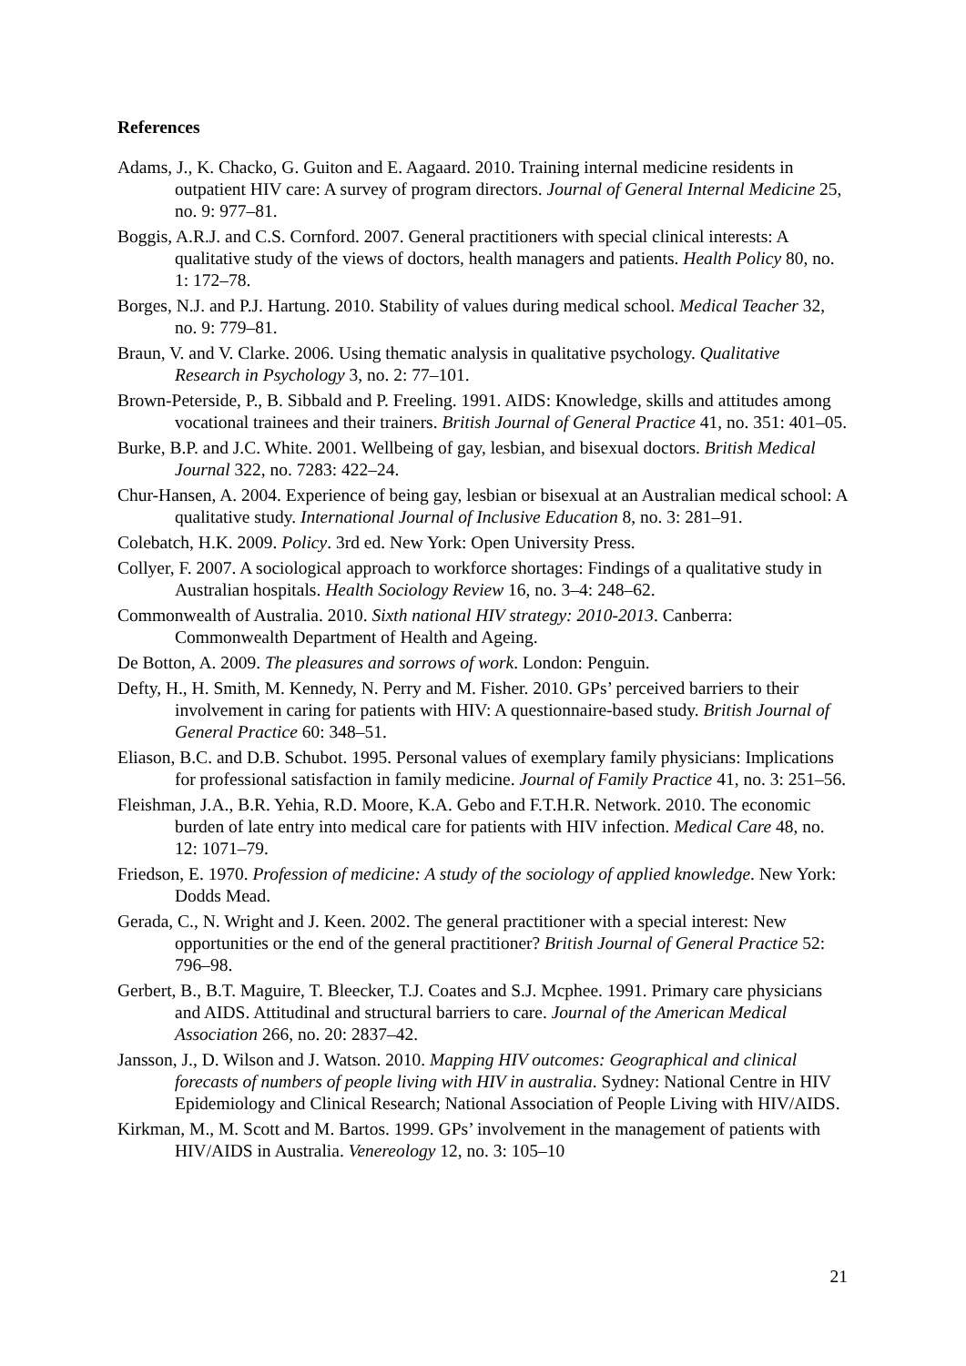References
Adams, J., K. Chacko, G. Guiton and E. Aagaard. 2010. Training internal medicine residents in outpatient HIV care: A survey of program directors. Journal of General Internal Medicine 25, no. 9: 977–81.
Boggis, A.R.J. and C.S. Cornford. 2007. General practitioners with special clinical interests: A qualitative study of the views of doctors, health managers and patients. Health Policy 80, no. 1: 172–78.
Borges, N.J. and P.J. Hartung. 2010. Stability of values during medical school. Medical Teacher 32, no. 9: 779–81.
Braun, V. and V. Clarke. 2006. Using thematic analysis in qualitative psychology. Qualitative Research in Psychology 3, no. 2: 77–101.
Brown-Peterside, P., B. Sibbald and P. Freeling. 1991. AIDS: Knowledge, skills and attitudes among vocational trainees and their trainers. British Journal of General Practice 41, no. 351: 401–05.
Burke, B.P. and J.C. White. 2001. Wellbeing of gay, lesbian, and bisexual doctors. British Medical Journal 322, no. 7283: 422–24.
Chur-Hansen, A. 2004. Experience of being gay, lesbian or bisexual at an Australian medical school: A qualitative study. International Journal of Inclusive Education 8, no. 3: 281–91.
Colebatch, H.K. 2009. Policy. 3rd ed. New York: Open University Press.
Collyer, F. 2007. A sociological approach to workforce shortages: Findings of a qualitative study in Australian hospitals. Health Sociology Review 16, no. 3–4: 248–62.
Commonwealth of Australia. 2010. Sixth national HIV strategy: 2010-2013. Canberra: Commonwealth Department of Health and Ageing.
De Botton, A. 2009. The pleasures and sorrows of work. London: Penguin.
Defty, H., H. Smith, M. Kennedy, N. Perry and M. Fisher. 2010. GPs’ perceived barriers to their involvement in caring for patients with HIV: A questionnaire-based study. British Journal of General Practice 60: 348–51.
Eliason, B.C. and D.B. Schubot. 1995. Personal values of exemplary family physicians: Implications for professional satisfaction in family medicine. Journal of Family Practice 41, no. 3: 251–56.
Fleishman, J.A., B.R. Yehia, R.D. Moore, K.A. Gebo and F.T.H.R. Network. 2010. The economic burden of late entry into medical care for patients with HIV infection. Medical Care 48, no. 12: 1071–79.
Friedson, E. 1970. Profession of medicine: A study of the sociology of applied knowledge. New York: Dodds Mead.
Gerada, C., N. Wright and J. Keen. 2002. The general practitioner with a special interest: New opportunities or the end of the general practitioner? British Journal of General Practice 52: 796–98.
Gerbert, B., B.T. Maguire, T. Bleecker, T.J. Coates and S.J. Mcphee. 1991. Primary care physicians and AIDS. Attitudinal and structural barriers to care. Journal of the American Medical Association 266, no. 20: 2837–42.
Jansson, J., D. Wilson and J. Watson. 2010. Mapping HIV outcomes: Geographical and clinical forecasts of numbers of people living with HIV in australia. Sydney: National Centre in HIV Epidemiology and Clinical Research; National Association of People Living with HIV/AIDS.
Kirkman, M., M. Scott and M. Bartos. 1999. GPs’ involvement in the management of patients with HIV/AIDS in Australia. Venereology 12, no. 3: 105–10
21